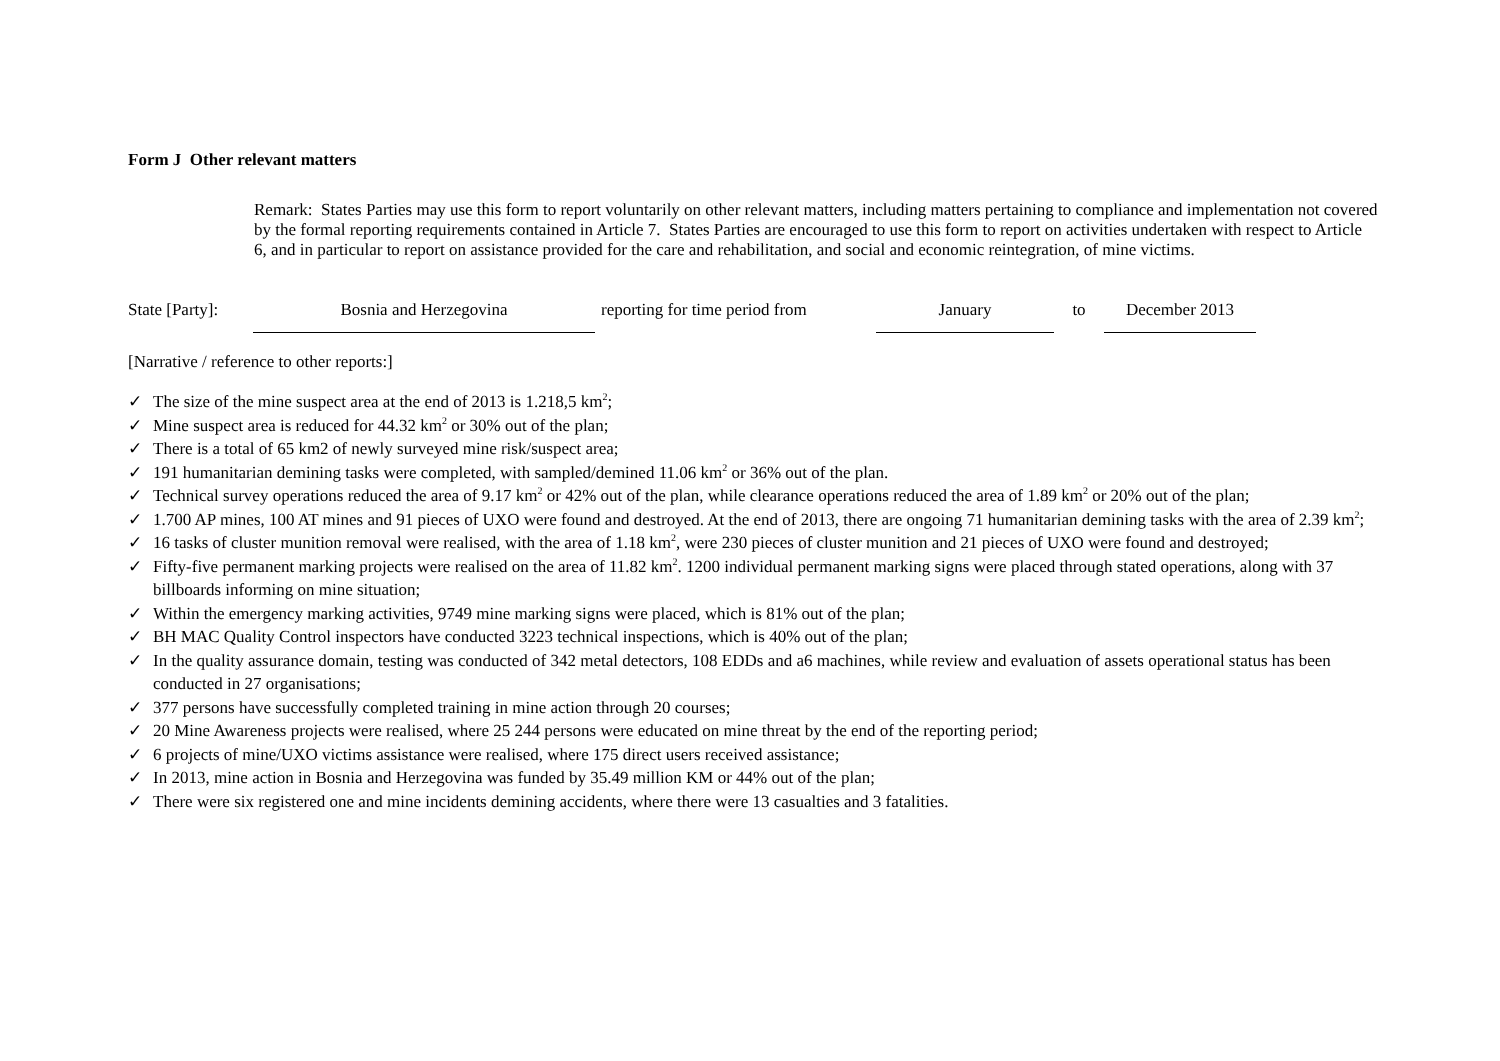Form J Other relevant matters
Remark: States Parties may use this form to report voluntarily on other relevant matters, including matters pertaining to compliance and implementation not covered by the formal reporting requirements contained in Article 7. States Parties are encouraged to use this form to report on activities undertaken with respect to Article 6, and in particular to report on assistance provided for the care and rehabilitation, and social and economic reintegration, of mine victims.
State [Party]:
Bosnia and Herzegovina
reporting for time period from
January
to
December 2013
[Narrative / reference to other reports:]
✓ The size of the mine suspect area at the end of 2013 is 1.218,5 km<sup>2</sup>;
✓ Mine suspect area is reduced for 44.32 km<sup>2</sup> or 30% out of the plan;
✓ There is a total of 65 km2 of newly surveyed mine risk/suspect area;
✓ 191 humanitarian demining tasks were completed, with sampled/demined 11.06 km<sup>2</sup> or 36% out of the plan.
✓ Technical survey operations reduced the area of 9.17 km<sup>2</sup> or 42% out of the plan, while clearance operations reduced the area of 1.89 km<sup>2</sup> or 20% out of the plan;
✓ 1.700 AP mines, 100 AT mines and 91 pieces of UXO were found and destroyed. At the end of 2013, there are ongoing 71 humanitarian demining tasks with the area of 2.39 km<sup>2</sup>;
✓ 16 tasks of cluster munition removal were realised, with the area of 1.18 km<sup>2</sup>, were 230 pieces of cluster munition and 21 pieces of UXO were found and destroyed;
✓ Fifty-five permanent marking projects were realised on the area of 11.82 km<sup>2</sup>. 1200 individual permanent marking signs were placed through stated operations, along with 37 billboards informing on mine situation;
✓ Within the emergency marking activities, 9749 mine marking signs were placed, which is 81% out of the plan;
✓ BH MAC Quality Control inspectors have conducted 3223 technical inspections, which is 40% out of the plan;
✓ In the quality assurance domain, testing was conducted of 342 metal detectors, 108 EDDs and a6 machines, while review and evaluation of assets operational status has been conducted in 27 organisations;
✓ 377 persons have successfully completed training in mine action through 20 courses;
✓ 20 Mine Awareness projects were realised, where 25 244 persons were educated on mine threat by the end of the reporting period;
✓ 6 projects of mine/UXO victims assistance were realised, where 175 direct users received assistance;
✓ In 2013, mine action in Bosnia and Herzegovina was funded by 35.49 million KM or 44% out of the plan;
✓ There were six registered one and mine incidents demining accidents, where there were 13 casualties and 3 fatalities.